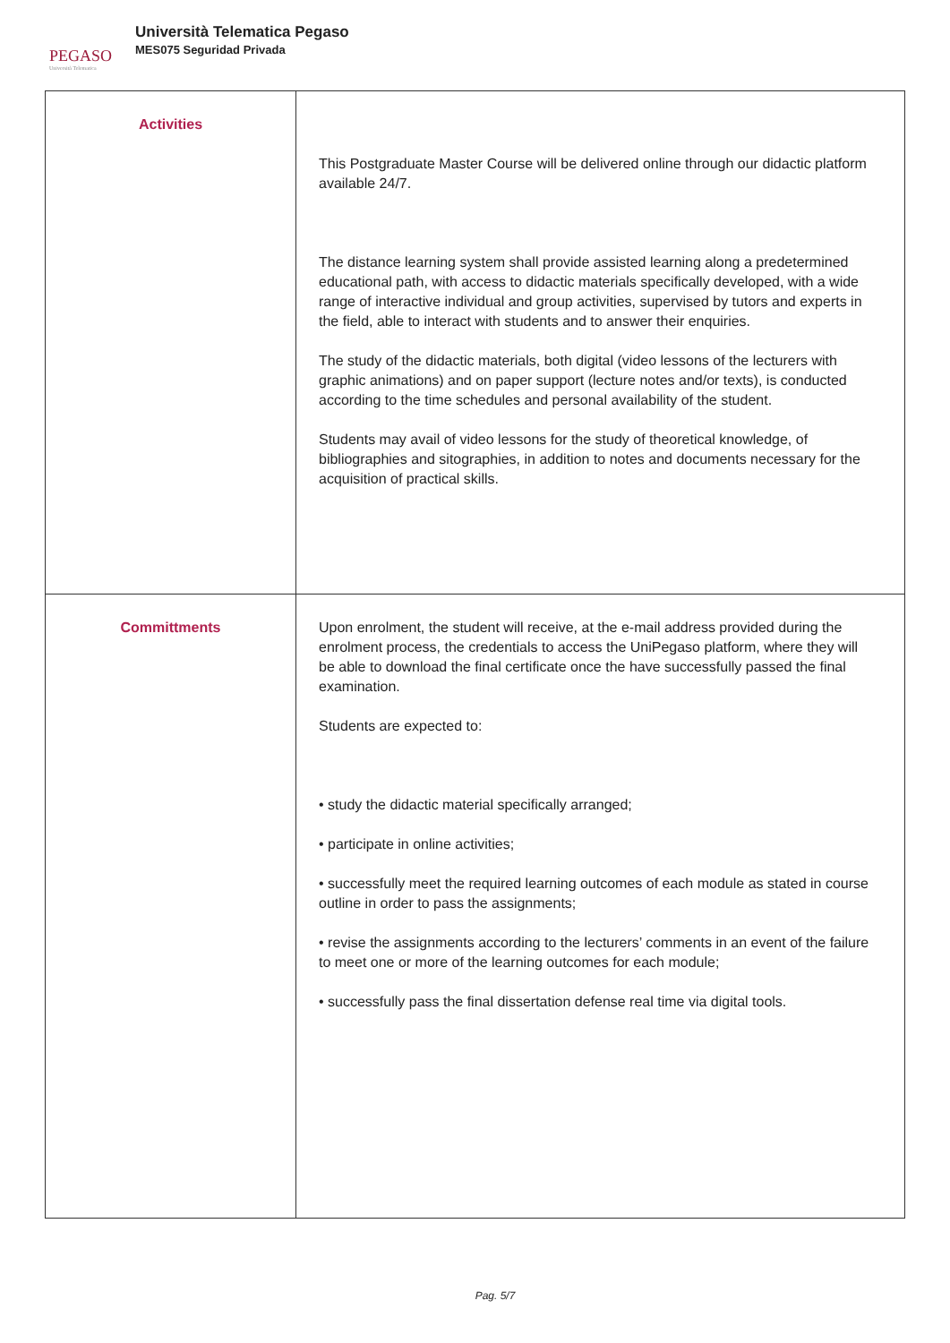PEGASO
Università Telematica
Università Telematica Pegaso
MES075 Seguridad Privada
| Activities | This Postgraduate Master Course will be delivered online through our didactic platform available 24/7. The distance learning system shall provide assisted learning along a predetermined educational path, with access to didactic materials specifically developed, with a wide range of interactive individual and group activities, supervised by tutors and experts in the field, able to interact with students and to answer their enquiries. The study of the didactic materials, both digital (video lessons of the lecturers with graphic animations) and on paper support (lecture notes and/or texts), is conducted according to the time schedules and personal availability of the student. Students may avail of video lessons for the study of theoretical knowledge, of bibliographies and sitographies, in addition to notes and documents necessary for the acquisition of practical skills. |
| Committments | Upon enrolment, the student will receive, at the e-mail address provided during the enrolment process, the credentials to access the UniPegaso platform, where they will be able to download the final certificate once the have successfully passed the final examination. Students are expected to: • study the didactic material specifically arranged; • participate in online activities; • successfully meet the required learning outcomes of each module as stated in course outline in order to pass the assignments; • revise the assignments according to the lecturers’ comments in an event of the failure to meet one or more of the learning outcomes for each module; • successfully pass the final dissertation defense real time via digital tools. |
Pag. 5/7